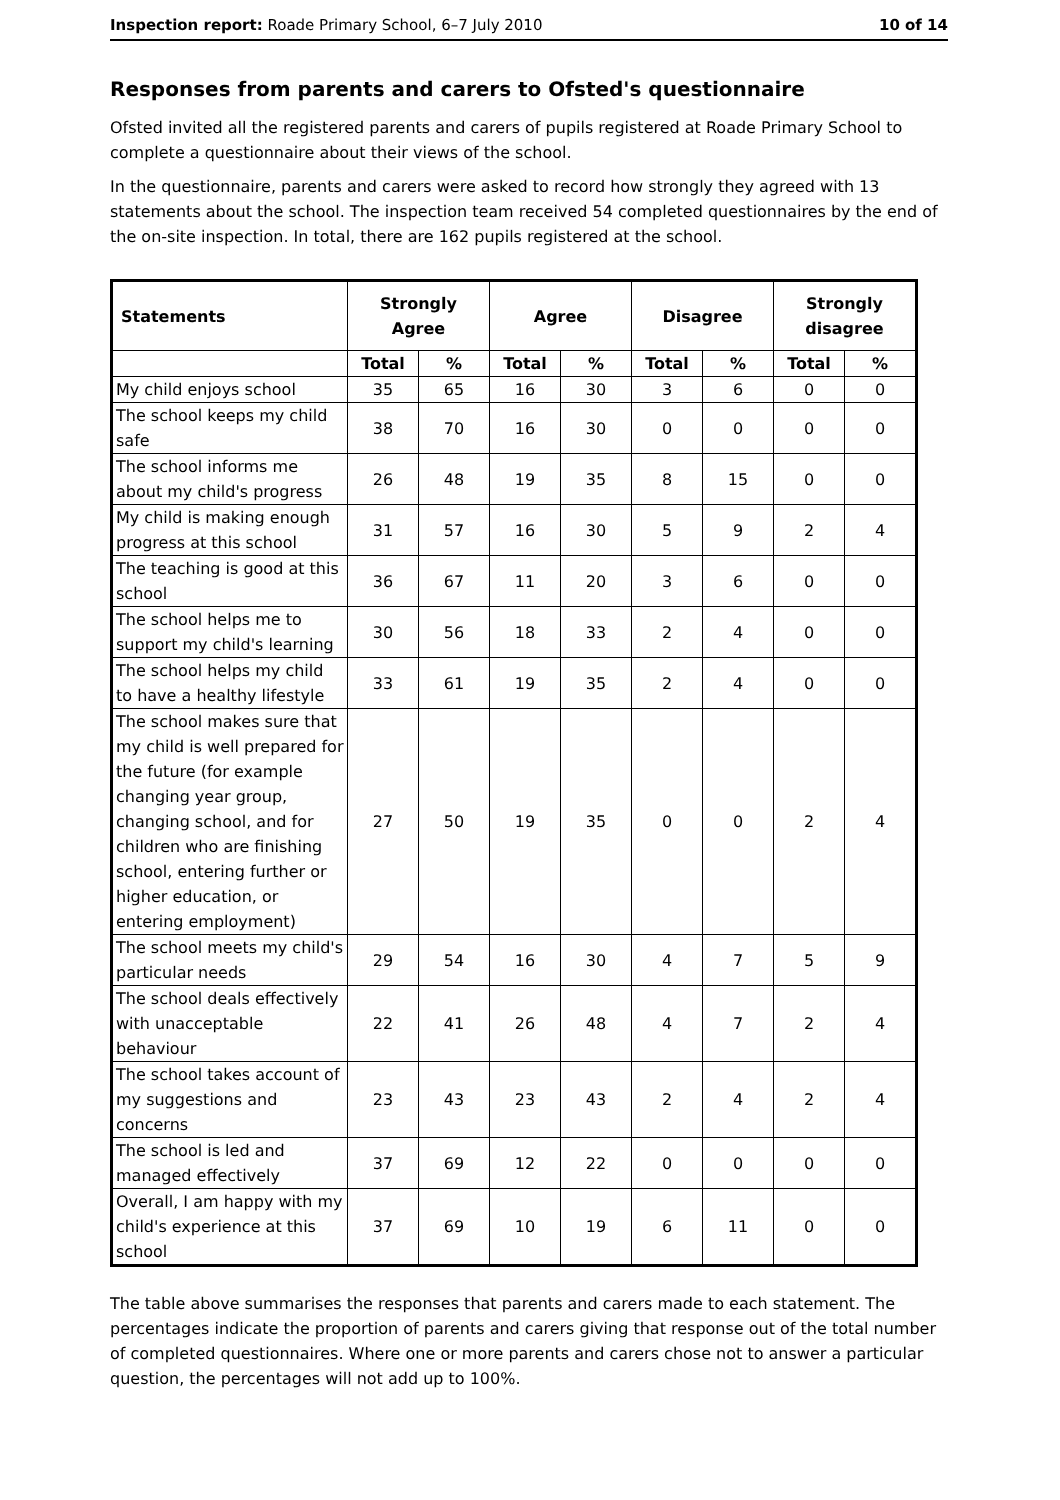Inspection report: Roade Primary School, 6–7 July 2010 10 of 14
Responses from parents and carers to Ofsted's questionnaire
Ofsted invited all the registered parents and carers of pupils registered at Roade Primary School to complete a questionnaire about their views of the school.
In the questionnaire, parents and carers were asked to record how strongly they agreed with 13 statements about the school. The inspection team received 54 completed questionnaires by the end of the on-site inspection. In total, there are 162 pupils registered at the school.
| Statements | Strongly Agree | | Agree | | Disagree | | Strongly disagree | |
| --- | --- | --- | --- | --- | --- | --- | --- | --- |
| | Total | % | Total | % | Total | % | Total | % |
| My child enjoys school | 35 | 65 | 16 | 30 | 3 | 6 | 0 | 0 |
| The school keeps my child safe | 38 | 70 | 16 | 30 | 0 | 0 | 0 | 0 |
| The school informs me about my child's progress | 26 | 48 | 19 | 35 | 8 | 15 | 0 | 0 |
| My child is making enough progress at this school | 31 | 57 | 16 | 30 | 5 | 9 | 2 | 4 |
| The teaching is good at this school | 36 | 67 | 11 | 20 | 3 | 6 | 0 | 0 |
| The school helps me to support my child's learning | 30 | 56 | 18 | 33 | 2 | 4 | 0 | 0 |
| The school helps my child to have a healthy lifestyle | 33 | 61 | 19 | 35 | 2 | 4 | 0 | 0 |
| The school makes sure that my child is well prepared for the future (for example changing year group, changing school, and for children who are finishing school, entering further or higher education, or entering employment) | 27 | 50 | 19 | 35 | 0 | 0 | 2 | 4 |
| The school meets my child's particular needs | 29 | 54 | 16 | 30 | 4 | 7 | 5 | 9 |
| The school deals effectively with unacceptable behaviour | 22 | 41 | 26 | 48 | 4 | 7 | 2 | 4 |
| The school takes account of my suggestions and concerns | 23 | 43 | 23 | 43 | 2 | 4 | 2 | 4 |
| The school is led and managed effectively | 37 | 69 | 12 | 22 | 0 | 0 | 0 | 0 |
| Overall, I am happy with my child's experience at this school | 37 | 69 | 10 | 19 | 6 | 11 | 0 | 0 |
The table above summarises the responses that parents and carers made to each statement. The percentages indicate the proportion of parents and carers giving that response out of the total number of completed questionnaires. Where one or more parents and carers chose not to answer a particular question, the percentages will not add up to 100%.